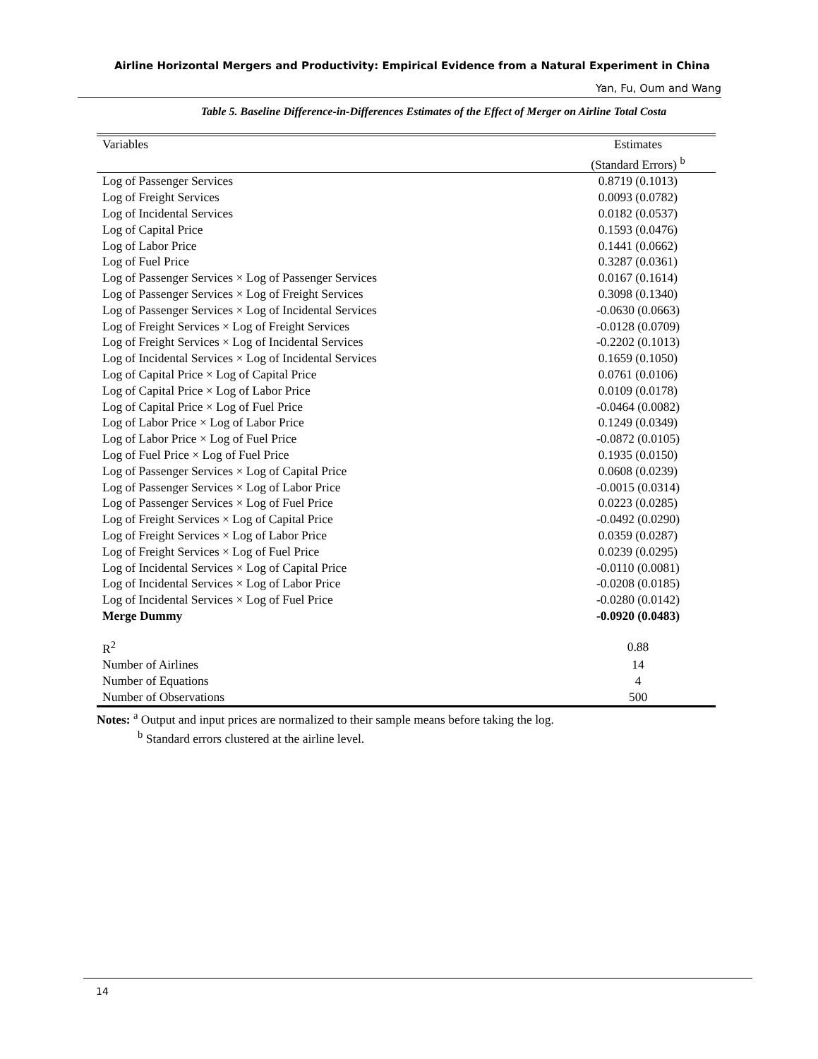Airline Horizontal Mergers and Productivity: Empirical Evidence from a Natural Experiment in China
Yan, Fu, Oum and Wang
Table 5. Baseline Difference-in-Differences Estimates of the Effect of Merger on Airline Total Costa
| Variables | Estimates (Standard Errors) <sup>b</sup> |
| --- | --- |
| Log of Passenger Services | 0.8719 (0.1013) |
| Log of Freight Services | 0.0093 (0.0782) |
| Log of Incidental Services | 0.0182 (0.0537) |
| Log of Capital Price | 0.1593 (0.0476) |
| Log of Labor Price | 0.1441 (0.0662) |
| Log of Fuel Price | 0.3287 (0.0361) |
| Log of Passenger Services × Log of Passenger Services | 0.0167 (0.1614) |
| Log of Passenger Services × Log of Freight Services | 0.3098 (0.1340) |
| Log of Passenger Services × Log of Incidental Services | -0.0630 (0.0663) |
| Log of Freight Services × Log of Freight Services | -0.0128 (0.0709) |
| Log of Freight Services × Log of Incidental Services | -0.2202 (0.1013) |
| Log of Incidental Services × Log of Incidental Services | 0.1659 (0.1050) |
| Log of Capital Price × Log of Capital Price | 0.0761 (0.0106) |
| Log of Capital Price × Log of Labor Price | 0.0109 (0.0178) |
| Log of Capital Price × Log of Fuel Price | -0.0464 (0.0082) |
| Log of Labor Price × Log of Labor Price | 0.1249 (0.0349) |
| Log of Labor Price × Log of Fuel Price | -0.0872 (0.0105) |
| Log of Fuel Price × Log of Fuel Price | 0.1935 (0.0150) |
| Log of Passenger Services × Log of Capital Price | 0.0608 (0.0239) |
| Log of Passenger Services × Log of Labor Price | -0.0015 (0.0314) |
| Log of Passenger Services × Log of Fuel Price | 0.0223 (0.0285) |
| Log of Freight Services × Log of Capital Price | -0.0492 (0.0290) |
| Log of Freight Services × Log of Labor Price | 0.0359 (0.0287) |
| Log of Freight Services × Log of Fuel Price | 0.0239 (0.0295) |
| Log of Incidental Services × Log of Capital Price | -0.0110 (0.0081) |
| Log of Incidental Services × Log of Labor Price | -0.0208 (0.0185) |
| Log of Incidental Services × Log of Fuel Price | -0.0280 (0.0142) |
| Merge Dummy | -0.0920 (0.0483) |
| R<sup>2</sup> | 0.88 |
| Number of Airlines | 14 |
| Number of Equations | 4 |
| Number of Observations | 500 |
Notes: <sup>a</sup> Output and input prices are normalized to their sample means before taking the log.
<sup>b</sup> Standard errors clustered at the airline level.
14